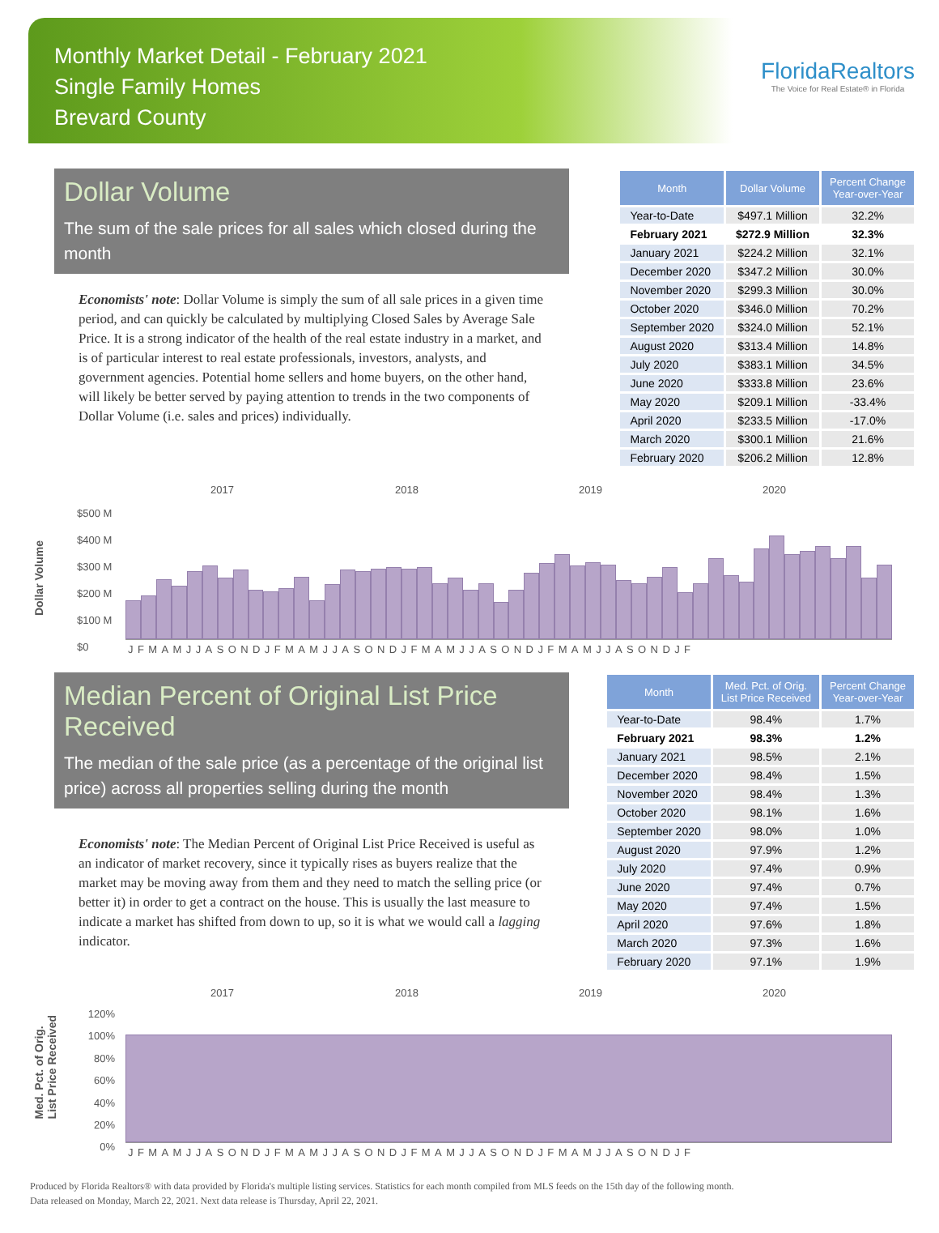Monthly Market Detail - February 2021
Single Family Homes
Brevard County
FloridaRealtors
The Voice for Real Estate® in Florida
Dollar Volume
The sum of the sale prices for all sales which closed during the month
Economists' note: Dollar Volume is simply the sum of all sale prices in a given time period, and can quickly be calculated by multiplying Closed Sales by Average Sale Price. It is a strong indicator of the health of the real estate industry in a market, and is of particular interest to real estate professionals, investors, analysts, and government agencies. Potential home sellers and home buyers, on the other hand, will likely be better served by paying attention to trends in the two components of Dollar Volume (i.e. sales and prices) individually.
| Month | Dollar Volume | Percent Change Year-over-Year |
| --- | --- | --- |
| Year-to-Date | $497.1 Million | 32.2% |
| February 2021 | $272.9 Million | 32.3% |
| January 2021 | $224.2 Million | 32.1% |
| December 2020 | $347.2 Million | 30.0% |
| November 2020 | $299.3 Million | 30.0% |
| October 2020 | $346.0 Million | 70.2% |
| September 2020 | $324.0 Million | 52.1% |
| August 2020 | $313.4 Million | 14.8% |
| July 2020 | $383.1 Million | 34.5% |
| June 2020 | $333.8 Million | 23.6% |
| May 2020 | $209.1 Million | -33.4% |
| April 2020 | $233.5 Million | -17.0% |
| March 2020 | $300.1 Million | 21.6% |
| February 2020 | $206.2 Million | 12.8% |
2017 2018 2019 2020
$500 M
$400 M
$300 M
$200 M
$100 M
$0
Dollar Volume
JFMAMJJASONDJFMAMJJASONDJFMAMJJASONDJFMAMJJASONDJF
Median Percent of Original List Price Received
The median of the sale price (as a percentage of the original list price) across all properties selling during the month
Economists' note: The Median Percent of Original List Price Received is useful as an indicator of market recovery, since it typically rises as buyers realize that the market may be moving away from them and they need to match the selling price (or better it) in order to get a contract on the house. This is usually the last measure to indicate a market has shifted from down to up, so it is what we would call a lagging indicator.
| Month | Med. Pct. of Orig. List Price Received | Percent Change Year-over-Year |
| --- | --- | --- |
| Year-to-Date | 98.4% | 1.7% |
| February 2021 | 98.3% | 1.2% |
| January 2021 | 98.5% | 2.1% |
| December 2020 | 98.4% | 1.5% |
| November 2020 | 98.4% | 1.3% |
| October 2020 | 98.1% | 1.6% |
| September 2020 | 98.0% | 1.0% |
| August 2020 | 97.9% | 1.2% |
| July 2020 | 97.4% | 0.9% |
| June 2020 | 97.4% | 0.7% |
| May 2020 | 97.4% | 1.5% |
| April 2020 | 97.6% | 1.8% |
| March 2020 | 97.3% | 1.6% |
| February 2020 | 97.1% | 1.9% |
2017 2018 2019 2020
120%
100%
80%
60%
40%
20%
0%
Med. Pct. of Orig.
List Price Received
JFMAMJJASONDJFMAMJJASONDJFMAMJJASONDJFMAMJJASONDJF
Produced by Florida Realtors® with data provided by Florida's multiple listing services. Statistics for each month compiled from MLS feeds on the 15th day of the following month.
Data released on Monday, March 22, 2021. Next data release is Thursday, April 22, 2021.